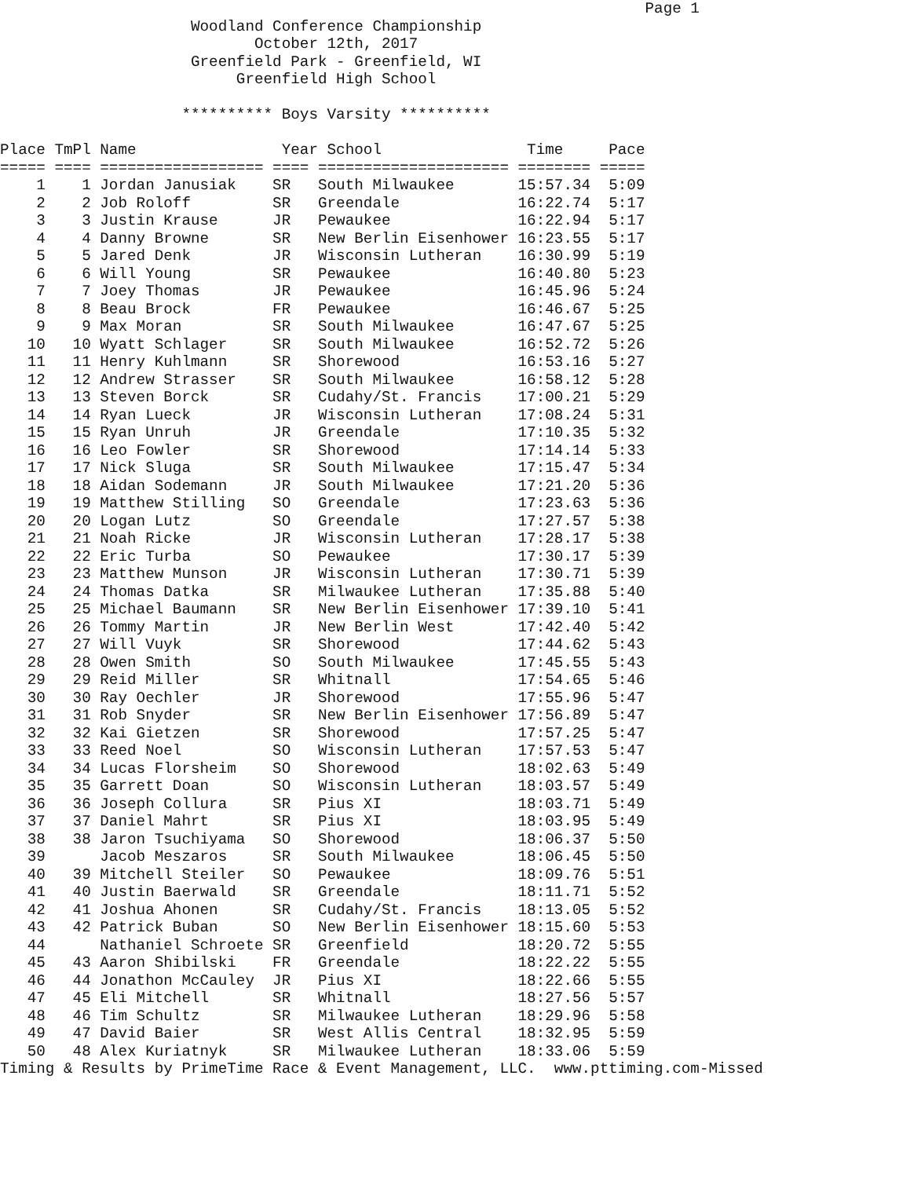Page 1
                     Woodland Conference Championship
                            October 12th, 2017
                     Greenfield Park - Greenfield, WI
                          Greenfield High School

                    ********** Boys Varsity **********

Place TmPl Name                Year School                Time     Pace
===== ==== ================== ==== ===================== ======== =====
    1    1 Jordan Janusiak    SR   South Milwaukee       15:57.34  5:09
    2    2 Job Roloff         SR   Greendale             16:22.74  5:17
    3    3 Justin Krause      JR   Pewaukee              16:22.94  5:17
    4    4 Danny Browne       SR   New Berlin Eisenhower 16:23.55  5:17
    5    5 Jared Denk         JR   Wisconsin Lutheran    16:30.99  5:19
    6    6 Will Young         SR   Pewaukee              16:40.80  5:23
    7    7 Joey Thomas        JR   Pewaukee              16:45.96  5:24
    8    8 Beau Brock         FR   Pewaukee              16:46.67  5:25
    9    9 Max Moran          SR   South Milwaukee       16:47.67  5:25
   10   10 Wyatt Schlager     SR   South Milwaukee       16:52.72  5:26
   11   11 Henry Kuhlmann     SR   Shorewood             16:53.16  5:27
   12   12 Andrew Strasser    SR   South Milwaukee       16:58.12  5:28
   13   13 Steven Borck       SR   Cudahy/St. Francis    17:00.21  5:29
   14   14 Ryan Lueck         JR   Wisconsin Lutheran    17:08.24  5:31
   15   15 Ryan Unruh         JR   Greendale             17:10.35  5:32
   16   16 Leo Fowler         SR   Shorewood             17:14.14  5:33
   17   17 Nick Sluga         SR   South Milwaukee       17:15.47  5:34
   18   18 Aidan Sodemann     JR   South Milwaukee       17:21.20  5:36
   19   19 Matthew Stilling   SO   Greendale             17:23.63  5:36
   20   20 Logan Lutz         SO   Greendale             17:27.57  5:38
   21   21 Noah Ricke         JR   Wisconsin Lutheran    17:28.17  5:38
   22   22 Eric Turba         SO   Pewaukee              17:30.17  5:39
   23   23 Matthew Munson     JR   Wisconsin Lutheran    17:30.71  5:39
   24   24 Thomas Datka       SR   Milwaukee Lutheran    17:35.88  5:40
   25   25 Michael Baumann    SR   New Berlin Eisenhower 17:39.10  5:41
   26   26 Tommy Martin       JR   New Berlin West       17:42.40  5:42
   27   27 Will Vuyk          SR   Shorewood             17:44.62  5:43
   28   28 Owen Smith         SO   South Milwaukee       17:45.55  5:43
   29   29 Reid Miller        SR   Whitnall              17:54.65  5:46
   30   30 Ray Oechler        JR   Shorewood             17:55.96  5:47
   31   31 Rob Snyder         SR   New Berlin Eisenhower 17:56.89  5:47
   32   32 Kai Gietzen        SR   Shorewood             17:57.25  5:47
   33   33 Reed Noel          SO   Wisconsin Lutheran    17:57.53  5:47
   34   34 Lucas Florsheim    SO   Shorewood             18:02.63  5:49
   35   35 Garrett Doan       SO   Wisconsin Lutheran    18:03.57  5:49
   36   36 Joseph Collura     SR   Pius XI               18:03.71  5:49
   37   37 Daniel Mahrt       SR   Pius XI               18:03.95  5:49
   38   38 Jaron Tsuchiyama   SO   Shorewood             18:06.37  5:50
   39      Jacob Meszaros     SR   South Milwaukee       18:06.45  5:50
   40   39 Mitchell Steiler   SO   Pewaukee              18:09.76  5:51
   41   40 Justin Baerwald    SR   Greendale             18:11.71  5:52
   42   41 Joshua Ahonen      SR   Cudahy/St. Francis    18:13.05  5:52
   43   42 Patrick Buban      SO   New Berlin Eisenhower 18:15.60  5:53
   44      Nathaniel Schroete SR   Greenfield            18:20.72  5:55
   45   43 Aaron Shibilski    FR   Greendale             18:22.22  5:55
   46   44 Jonathon McCauley  JR   Pius XI               18:22.66  5:55
   47   45 Eli Mitchell       SR   Whitnall              18:27.56  5:57
   48   46 Tim Schultz        SR   Milwaukee Lutheran    18:29.96  5:58
   49   47 David Baier        SR   West Allis Central    18:32.95  5:59
   50   48 Alex Kuriatnyk     SR   Milwaukee Lutheran    18:33.06  5:59
Timing & Results by PrimeTime Race & Event Management, LLC.  www.pttiming.com-Missed